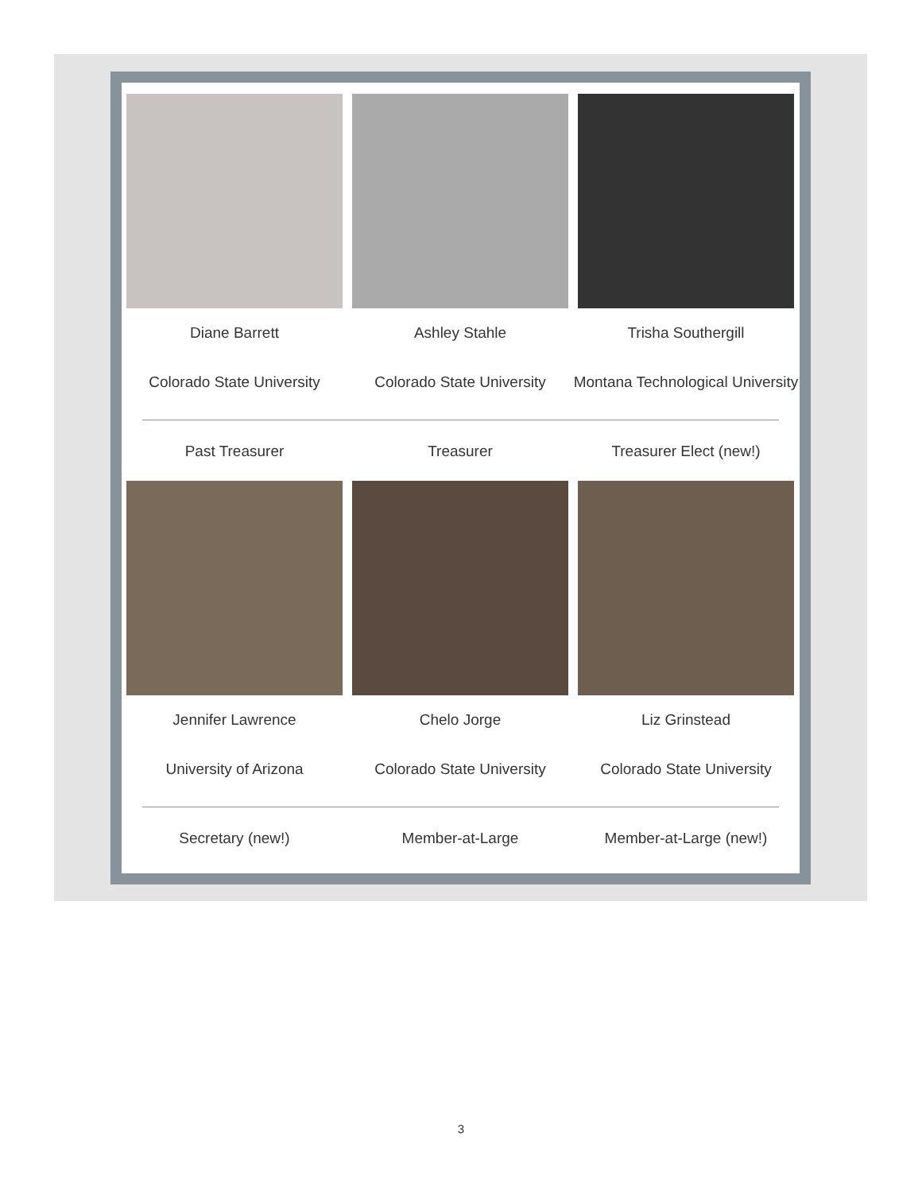Diane Barrett
Colorado State University
Ashley Stahle
Colorado State University
Trisha Southergill
Montana Technological University
Past Treasurer Treasurer Treasurer Elect (new!)
Jennifer Lawrence
University of Arizona
Chelo Jorge
Colorado State University
Liz Grinstead
Colorado State University
Secretary (new!) Member-at-Large Member-at-Large (new!)
3